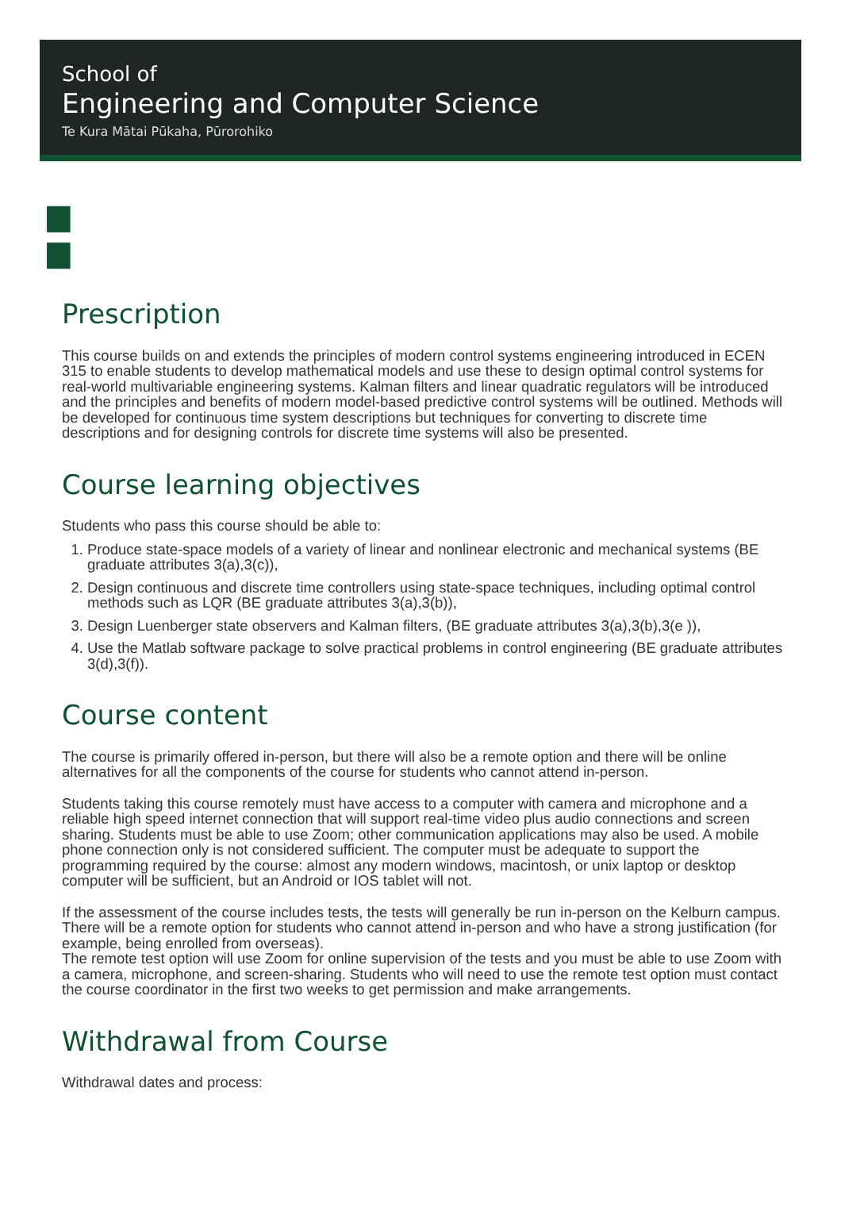School of
Engineering and Computer Science
Te Kura Mātai Pūkaha, Pūrorohiko
▆
▆
Prescription
This course builds on and extends the principles of modern control systems engineering introduced in ECEN 315 to enable students to develop mathematical models and use these to design optimal control systems for real-world multivariable engineering systems. Kalman filters and linear quadratic regulators will be introduced and the principles and benefits of modern model-based predictive control systems will be outlined. Methods will be developed for continuous time system descriptions but techniques for converting to discrete time descriptions and for designing controls for discrete time systems will also be presented.
Course learning objectives
Students who pass this course should be able to:
1. Produce state-space models of a variety of linear and nonlinear electronic and mechanical systems (BE graduate attributes 3(a),3(c)),
2. Design continuous and discrete time controllers using state-space techniques, including optimal control methods such as LQR (BE graduate attributes 3(a),3(b)),
3. Design Luenberger state observers and Kalman filters, (BE graduate attributes 3(a),3(b),3(e )),
4. Use the Matlab software package to solve practical problems in control engineering (BE graduate attributes 3(d),3(f)).
Course content
The course is primarily offered in-person, but there will also be a remote option and there will be online alternatives for all the components of the course for students who cannot attend in-person.
Students taking this course remotely must have access to a computer with camera and microphone and a reliable high speed internet connection that will support real-time video plus audio connections and screen sharing. Students must be able to use Zoom; other communication applications may also be used. A mobile phone connection only is not considered sufficient. The computer must be adequate to support the programming required by the course: almost any modern windows, macintosh, or unix laptop or desktop computer will be sufficient, but an Android or IOS tablet will not.
If the assessment of the course includes tests, the tests will generally be run in-person on the Kelburn campus. There will be a remote option for students who cannot attend in-person and who have a strong justification (for example, being enrolled from overseas).
The remote test option will use Zoom for online supervision of the tests and you must be able to use Zoom with a camera, microphone, and screen-sharing. Students who will need to use the remote test option must contact the course coordinator in the first two weeks to get permission and make arrangements.
Withdrawal from Course
Withdrawal dates and process: